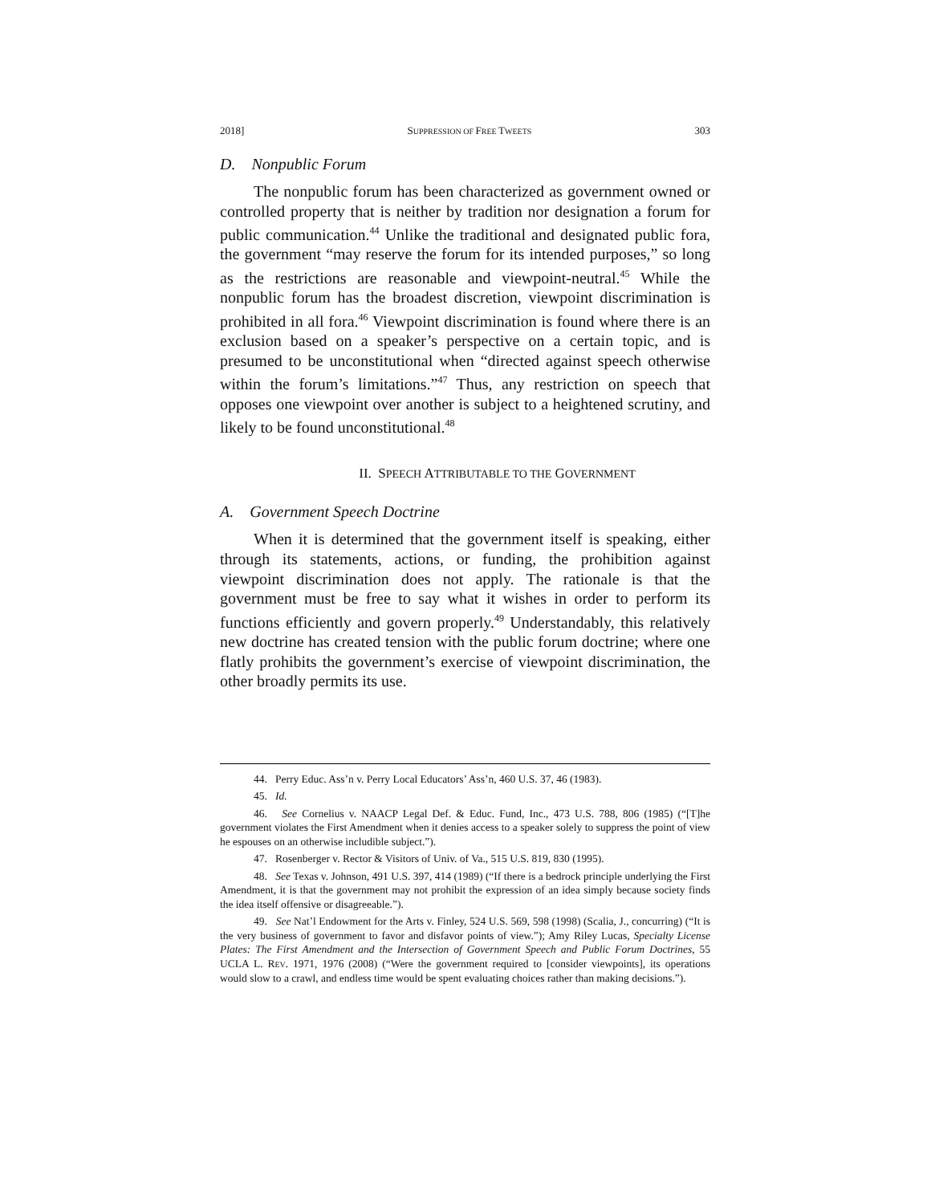2018] SUPPRESSION OF FREE TWEETS 303
D. Nonpublic Forum
The nonpublic forum has been characterized as government owned or controlled property that is neither by tradition nor designation a forum for public communication.<sup>44</sup> Unlike the traditional and designated public fora, the government “may reserve the forum for its intended purposes,” so long as the restrictions are reasonable and viewpoint-neutral.<sup>45</sup> While the nonpublic forum has the broadest discretion, viewpoint discrimination is prohibited in all fora.<sup>46</sup> Viewpoint discrimination is found where there is an exclusion based on a speaker’s perspective on a certain topic, and is presumed to be unconstitutional when “directed against speech otherwise within the forum’s limitations.”<sup>47</sup> Thus, any restriction on speech that opposes one viewpoint over another is subject to a heightened scrutiny, and likely to be found unconstitutional.<sup>48</sup>
II. SPEECH ATTRIBUTABLE TO THE GOVERNMENT
A. Government Speech Doctrine
When it is determined that the government itself is speaking, either through its statements, actions, or funding, the prohibition against viewpoint discrimination does not apply. The rationale is that the government must be free to say what it wishes in order to perform its functions efficiently and govern properly.<sup>49</sup> Understandably, this relatively new doctrine has created tension with the public forum doctrine; where one flatly prohibits the government’s exercise of viewpoint discrimination, the other broadly permits its use.
44. Perry Educ. Ass’n v. Perry Local Educators’ Ass’n, 460 U.S. 37, 46 (1983).
45. Id.
46. See Cornelius v. NAACP Legal Def. & Educ. Fund, Inc., 473 U.S. 788, 806 (1985) (“[T]he government violates the First Amendment when it denies access to a speaker solely to suppress the point of view he espouses on an otherwise includible subject.”).
47. Rosenberger v. Rector & Visitors of Univ. of Va., 515 U.S. 819, 830 (1995).
48. See Texas v. Johnson, 491 U.S. 397, 414 (1989) (“If there is a bedrock principle underlying the First Amendment, it is that the government may not prohibit the expression of an idea simply because society finds the idea itself offensive or disagreeable.”).
49. See Nat’l Endowment for the Arts v. Finley, 524 U.S. 569, 598 (1998) (Scalia, J., concurring) (“It is the very business of government to favor and disfavor points of view.”); Amy Riley Lucas, Specialty License Plates: The First Amendment and the Intersection of Government Speech and Public Forum Doctrines, 55 UCLA L. REV. 1971, 1976 (2008) (“Were the government required to [consider viewpoints], its operations would slow to a crawl, and endless time would be spent evaluating choices rather than making decisions.”).